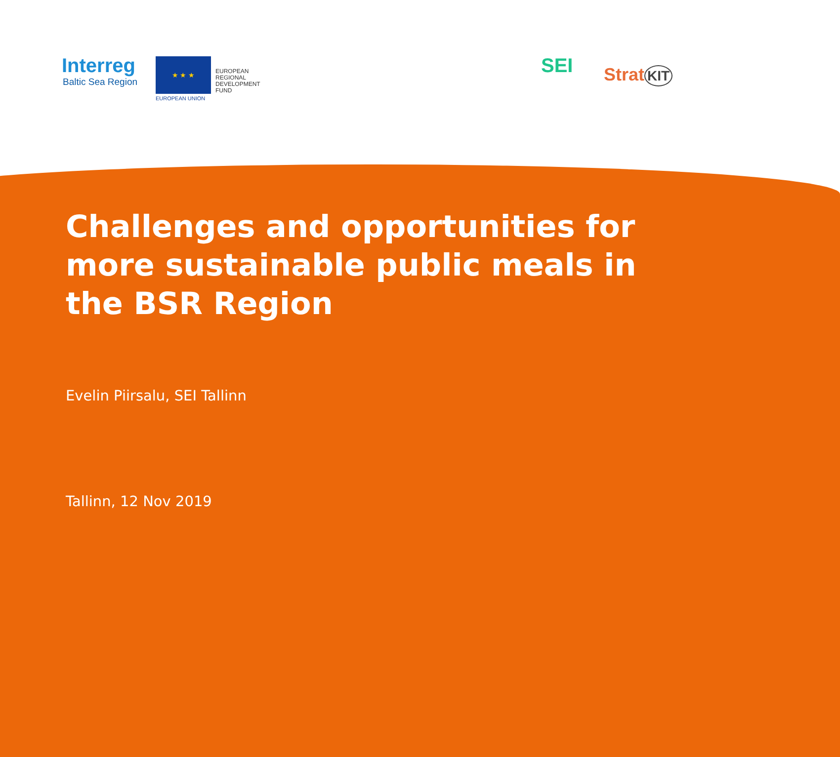Interreg
Baltic Sea Region
★ ★ ★
EUROPEAN UNION
EUROPEAN
REGIONAL
DEVELOPMENT
FUND
SEI Strat KIT
Challenges and opportunities for more sustainable public meals in the BSR Region
Evelin Piirsalu, SEI Tallinn
Tallinn, 12 Nov 2019